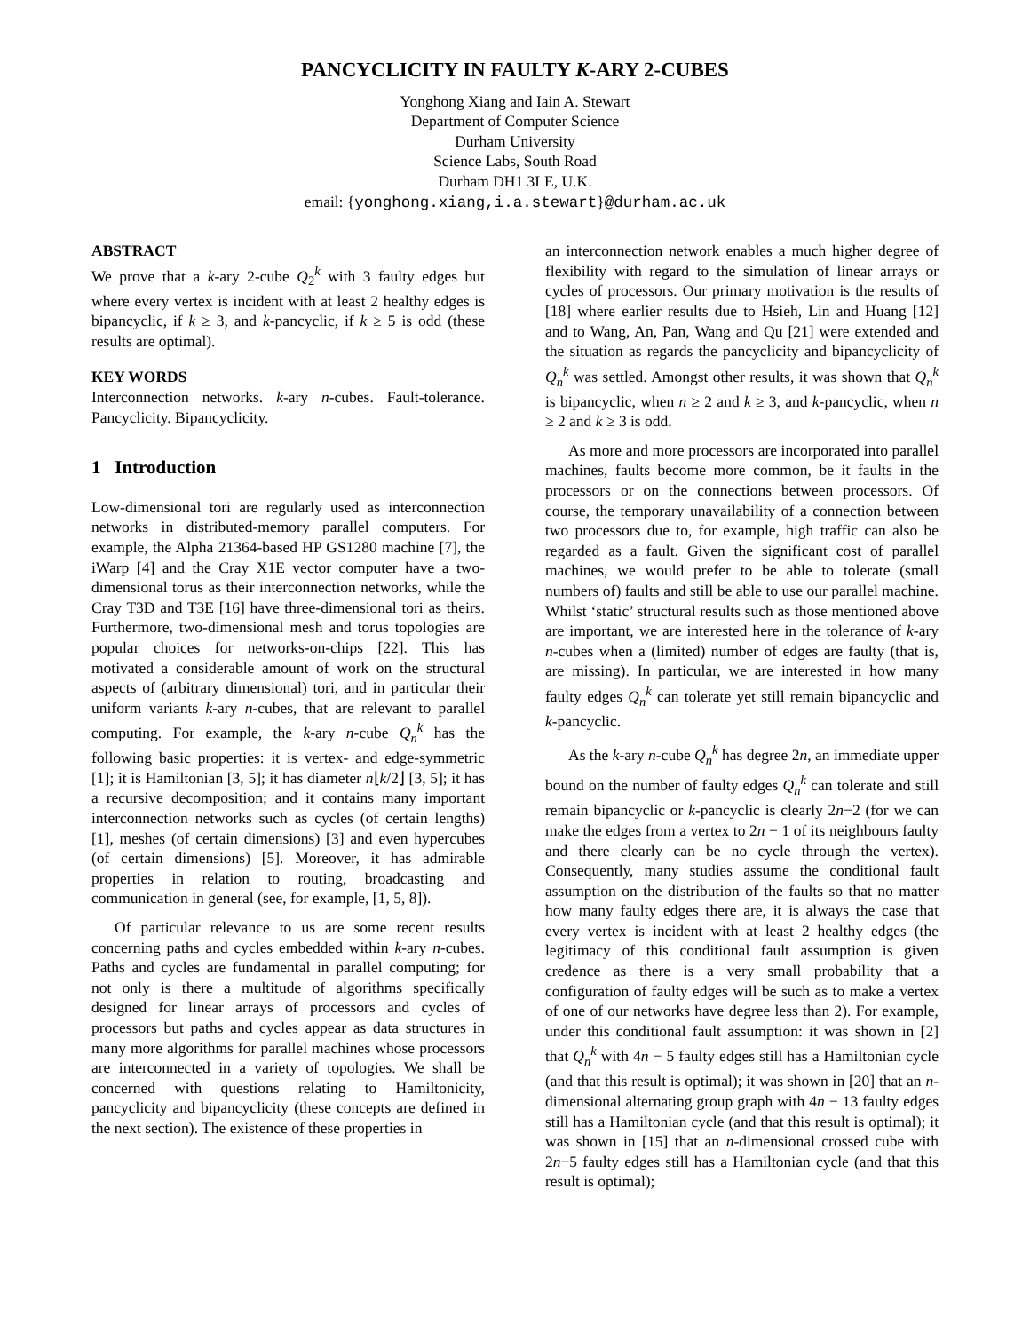PANCYCLICITY IN FAULTY K-ARY 2-CUBES
Yonghong Xiang and Iain A. Stewart
Department of Computer Science
Durham University
Science Labs, South Road
Durham DH1 3LE, U.K.
email: {yonghong.xiang,i.a.stewart}@durham.ac.uk
ABSTRACT
We prove that a k-ary 2-cube Q<sub>2</sub><sup>k</sup> with 3 faulty edges but where every vertex is incident with at least 2 healthy edges is bipancyclic, if k ≥ 3, and k-pancyclic, if k ≥ 5 is odd (these results are optimal).
KEY WORDS
Interconnection networks. k-ary n-cubes. Fault-tolerance. Pancyclicity. Bipancyclicity.
1 Introduction
Low-dimensional tori are regularly used as interconnection networks in distributed-memory parallel computers. For example, the Alpha 21364-based HP GS1280 machine [7], the iWarp [4] and the Cray X1E vector computer have a two-dimensional torus as their interconnection networks, while the Cray T3D and T3E [16] have three-dimensional tori as theirs. Furthermore, two-dimensional mesh and torus topologies are popular choices for networks-on-chips [22]. This has motivated a considerable amount of work on the structural aspects of (arbitrary dimensional) tori, and in particular their uniform variants k-ary n-cubes, that are relevant to parallel computing. For example, the k-ary n-cube Q<sub>n</sub><sup>k</sup> has the following basic properties: it is vertex- and edge-symmetric [1]; it is Hamiltonian [3, 5]; it has diameter n⌊k/2⌋ [3, 5]; it has a recursive decomposition; and it contains many important interconnection networks such as cycles (of certain lengths) [1], meshes (of certain dimensions) [3] and even hypercubes (of certain dimensions) [5]. Moreover, it has admirable properties in relation to routing, broadcasting and communication in general (see, for example, [1, 5, 8]).
Of particular relevance to us are some recent results concerning paths and cycles embedded within k-ary n-cubes. Paths and cycles are fundamental in parallel computing; for not only is there a multitude of algorithms specifically designed for linear arrays of processors and cycles of processors but paths and cycles appear as data structures in many more algorithms for parallel machines whose processors are interconnected in a variety of topologies. We shall be concerned with questions relating to Hamiltonicity, pancyclicity and bipancyclicity (these concepts are defined in the next section). The existence of these properties in
an interconnection network enables a much higher degree of flexibility with regard to the simulation of linear arrays or cycles of processors. Our primary motivation is the results of [18] where earlier results due to Hsieh, Lin and Huang [12] and to Wang, An, Pan, Wang and Qu [21] were extended and the situation as regards the pancyclicity and bipancyclicity of Q<sub>n</sub><sup>k</sup> was settled. Amongst other results, it was shown that Q<sub>n</sub><sup>k</sup> is bipancyclic, when n ≥ 2 and k ≥ 3, and k-pancyclic, when n ≥ 2 and k ≥ 3 is odd.
As more and more processors are incorporated into parallel machines, faults become more common, be it faults in the processors or on the connections between processors. Of course, the temporary unavailability of a connection between two processors due to, for example, high traffic can also be regarded as a fault. Given the significant cost of parallel machines, we would prefer to be able to tolerate (small numbers of) faults and still be able to use our parallel machine. Whilst ‘static’ structural results such as those mentioned above are important, we are interested here in the tolerance of k-ary n-cubes when a (limited) number of edges are faulty (that is, are missing). In particular, we are interested in how many faulty edges Q<sub>n</sub><sup>k</sup> can tolerate yet still remain bipancyclic and k-pancyclic.
As the k-ary n-cube Q<sub>n</sub><sup>k</sup> has degree 2n, an immediate upper bound on the number of faulty edges Q<sub>n</sub><sup>k</sup> can tolerate and still remain bipancyclic or k-pancyclic is clearly 2n−2 (for we can make the edges from a vertex to 2n − 1 of its neighbours faulty and there clearly can be no cycle through the vertex). Consequently, many studies assume the conditional fault assumption on the distribution of the faults so that no matter how many faulty edges there are, it is always the case that every vertex is incident with at least 2 healthy edges (the legitimacy of this conditional fault assumption is given credence as there is a very small probability that a configuration of faulty edges will be such as to make a vertex of one of our networks have degree less than 2). For example, under this conditional fault assumption: it was shown in [2] that Q<sub>n</sub><sup>k</sup> with 4n − 5 faulty edges still has a Hamiltonian cycle (and that this result is optimal); it was shown in [20] that an n-dimensional alternating group graph with 4n − 13 faulty edges still has a Hamiltonian cycle (and that this result is optimal); it was shown in [15] that an n-dimensional crossed cube with 2n−5 faulty edges still has a Hamiltonian cycle (and that this result is optimal);